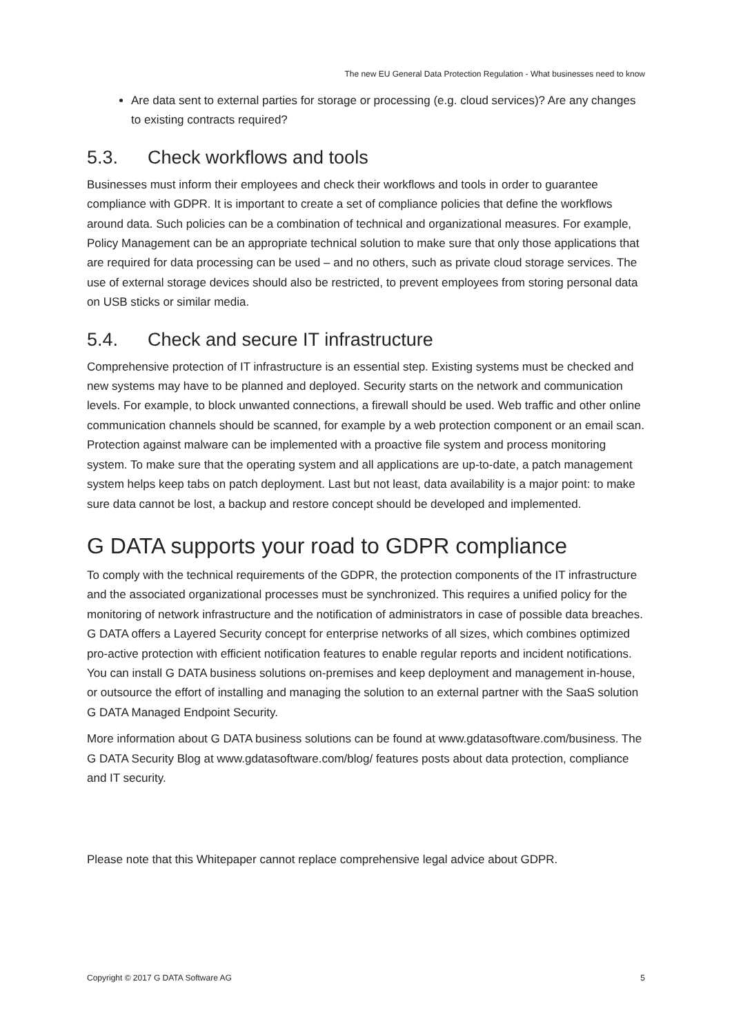The new EU General Data Protection Regulation - What businesses need to know
Are data sent to external parties for storage or processing (e.g. cloud services)? Are any changes to existing contracts required?
5.3. Check workflows and tools
Businesses must inform their employees and check their workflows and tools in order to guarantee compliance with GDPR. It is important to create a set of compliance policies that define the workflows around data. Such policies can be a combination of technical and organizational measures. For example, Policy Management can be an appropriate technical solution to make sure that only those applications that are required for data processing can be used – and no others, such as private cloud storage services. The use of external storage devices should also be restricted, to prevent employees from storing personal data on USB sticks or similar media.
5.4. Check and secure IT infrastructure
Comprehensive protection of IT infrastructure is an essential step. Existing systems must be checked and new systems may have to be planned and deployed. Security starts on the network and communication levels. For example, to block unwanted connections, a firewall should be used. Web traffic and other online communication channels should be scanned, for example by a web protection component or an email scan. Protection against malware can be implemented with a proactive file system and process monitoring system. To make sure that the operating system and all applications are up-to-date, a patch management system helps keep tabs on patch deployment. Last but not least, data availability is a major point: to make sure data cannot be lost, a backup and restore concept should be developed and implemented.
G DATA supports your road to GDPR compliance
To comply with the technical requirements of the GDPR, the protection components of the IT infrastructure and the associated organizational processes must be synchronized. This requires a unified policy for the monitoring of network infrastructure and the notification of administrators in case of possible data breaches. G DATA offers a Layered Security concept for enterprise networks of all sizes, which combines optimized pro-active protection with efficient notification features to enable regular reports and incident notifications. You can install G DATA business solutions on-premises and keep deployment and management in-house, or outsource the effort of installing and managing the solution to an external partner with the SaaS solution G DATA Managed Endpoint Security.
More information about G DATA business solutions can be found at www.gdatasoftware.com/business. The G DATA Security Blog at www.gdatasoftware.com/blog/ features posts about data protection, compliance and IT security.
Please note that this Whitepaper cannot replace comprehensive legal advice about GDPR.
Copyright © 2017 G DATA Software AG 5